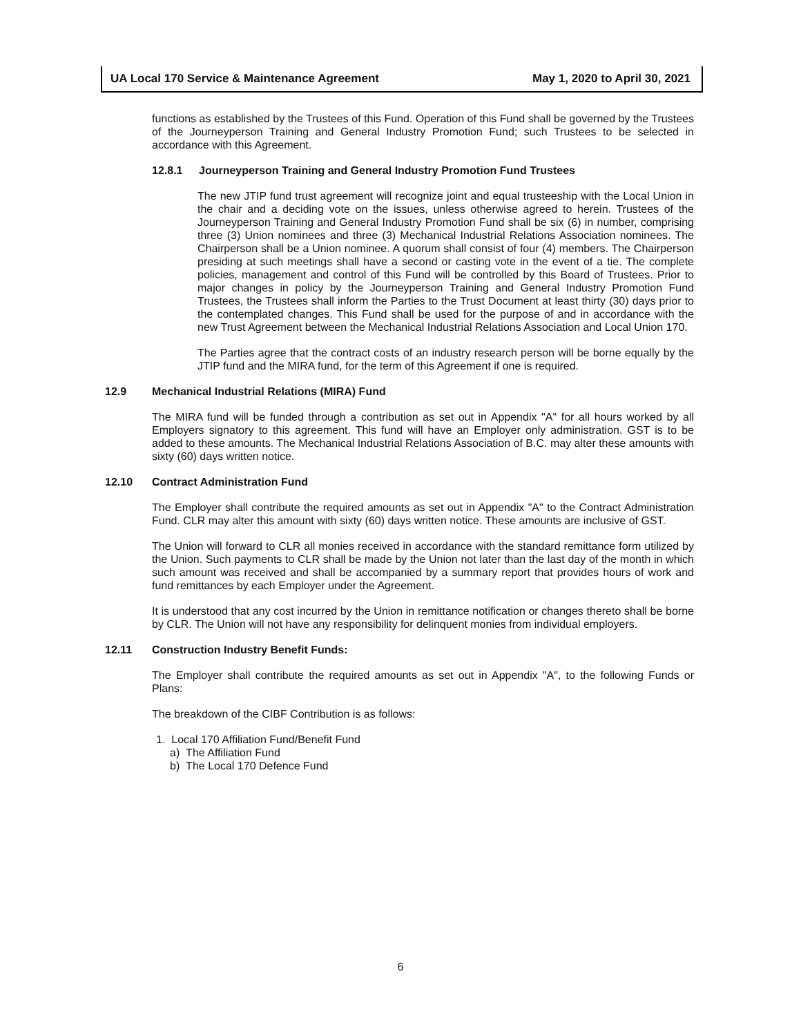UA Local 170 Service & Maintenance Agreement May 1, 2020 to April 30, 2021
functions as established by the Trustees of this Fund. Operation of this Fund shall be governed by the Trustees of the Journeyperson Training and General Industry Promotion Fund; such Trustees to be selected in accordance with this Agreement.
12.8.1 Journeyperson Training and General Industry Promotion Fund Trustees
The new JTIP fund trust agreement will recognize joint and equal trusteeship with the Local Union in the chair and a deciding vote on the issues, unless otherwise agreed to herein. Trustees of the Journeyperson Training and General Industry Promotion Fund shall be six (6) in number, comprising three (3) Union nominees and three (3) Mechanical Industrial Relations Association nominees. The Chairperson shall be a Union nominee. A quorum shall consist of four (4) members. The Chairperson presiding at such meetings shall have a second or casting vote in the event of a tie. The complete policies, management and control of this Fund will be controlled by this Board of Trustees. Prior to major changes in policy by the Journeyperson Training and General Industry Promotion Fund Trustees, the Trustees shall inform the Parties to the Trust Document at least thirty (30) days prior to the contemplated changes. This Fund shall be used for the purpose of and in accordance with the new Trust Agreement between the Mechanical Industrial Relations Association and Local Union 170.
The Parties agree that the contract costs of an industry research person will be borne equally by the JTIP fund and the MIRA fund, for the term of this Agreement if one is required.
12.9 Mechanical Industrial Relations (MIRA) Fund
The MIRA fund will be funded through a contribution as set out in Appendix "A" for all hours worked by all Employers signatory to this agreement. This fund will have an Employer only administration. GST is to be added to these amounts. The Mechanical Industrial Relations Association of B.C. may alter these amounts with sixty (60) days written notice.
12.10 Contract Administration Fund
The Employer shall contribute the required amounts as set out in Appendix "A" to the Contract Administration Fund. CLR may alter this amount with sixty (60) days written notice. These amounts are inclusive of GST.
The Union will forward to CLR all monies received in accordance with the standard remittance form utilized by the Union. Such payments to CLR shall be made by the Union not later than the last day of the month in which such amount was received and shall be accompanied by a summary report that provides hours of work and fund remittances by each Employer under the Agreement.
It is understood that any cost incurred by the Union in remittance notification or changes thereto shall be borne by CLR. The Union will not have any responsibility for delinquent monies from individual employers.
12.11 Construction Industry Benefit Funds:
The Employer shall contribute the required amounts as set out in Appendix "A", to the following Funds or Plans:
The breakdown of the CIBF Contribution is as follows:
1. Local 170 Affiliation Fund/Benefit Fund
a) The Affiliation Fund
b) The Local 170 Defence Fund
6